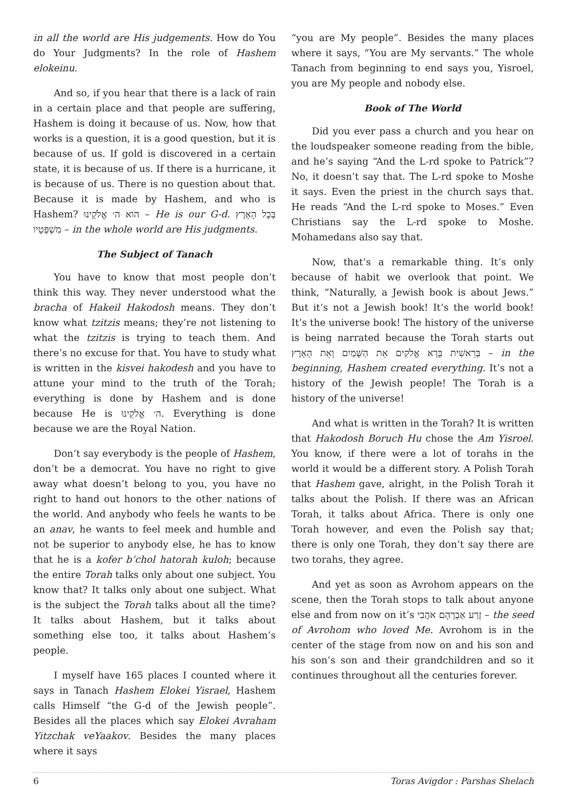in all the world are His judgements. How do You do Your Judgments? In the role of Hashem elokeinu.
And so, if you hear that there is a lack of rain in a certain place and that people are suffering, Hashem is doing it because of us. Now, how that works is a question, it is a good question, but it is because of us. If gold is discovered in a certain state, it is because of us. If there is a hurricane, it is because of us. There is no question about that. Because it is made by Hashem, and who is Hashem? הוא ה׳ אֱלֹקֵינוּ – He is our G-d. בְּכָל הָאָרֶץ מִשְׁפָּטָיו – in the whole world are His judgments.
The Subject of Tanach
You have to know that most people don’t think this way. They never understood what the bracha of Hakeil Hakodosh means. They don’t know what tzitzis means; they’re not listening to what the tzitzis is trying to teach them. And there’s no excuse for that. You have to study what is written in the kisvei hakodesh and you have to attune your mind to the truth of the Torah; everything is done by Hashem and is done because He is ה׳ אֱלֹקֵינוּ. Everything is done because we are the Royal Nation.
Don’t say everybody is the people of Hashem, don’t be a democrat. You have no right to give away what doesn’t belong to you, you have no right to hand out honors to the other nations of the world. And anybody who feels he wants to be an anav, he wants to feel meek and humble and not be superior to anybody else, he has to know that he is a kofer b’chol hatorah kuloh; because the entire Torah talks only about one subject. You know that? It talks only about one subject. What is the subject the Torah talks about all the time? It talks about Hashem, but it talks about something else too, it talks about Hashem’s people.
I myself have 165 places I counted where it says in Tanach Hashem Elokei Yisrael, Hashem calls Himself “the G-d of the Jewish people”. Besides all the places which say Elokei Avraham Yitzchak veYaakov. Besides the many places where it says
“you are My people”. Besides the many places where it says, “You are My servants.” The whole Tanach from beginning to end says you, Yisroel, you are My people and nobody else.
Book of The World
Did you ever pass a church and you hear on the loudspeaker someone reading from the bible, and he’s saying “And the L-rd spoke to Patrick”? No, it doesn’t say that. The L-rd spoke to Moshe it says. Even the priest in the church says that. He reads “And the L-rd spoke to Moses.” Even Christians say the L-rd spoke to Moshe. Mohamedans also say that.
Now, that’s a remarkable thing. It’s only because of habit we overlook that point. We think, “Naturally, a Jewish book is about Jews.” But it’s not a Jewish book! It’s the world book! It’s the universe book! The history of the universe is being narrated because the Torah starts out בְּרֵאשִׁית בָּרָא אֱלֹקִים אֵת הַשָּׁמַיִם וְאֵת הָאָרֶץ – in the beginning, Hashem created everything. It’s not a history of the Jewish people! The Torah is a history of the universe!
And what is written in the Torah? It is written that Hakodosh Boruch Hu chose the Am Yisroel. You know, if there were a lot of torahs in the world it would be a different story. A Polish Torah that Hashem gave, alright, in the Polish Torah it talks about the Polish. If there was an African Torah, it talks about Africa. There is only one Torah however, and even the Polish say that; there is only one Torah, they don’t say there are two torahs, they agree.
And yet as soon as Avrohom appears on the scene, then the Torah stops to talk about anyone else and from now on it’s זֶרַע אַבְרָהָם אֹהֲבִי – the seed of Avrohom who loved Me. Avrohom is in the center of the stage from now on and his son and his son’s son and their grandchildren and so it continues throughout all the centuries forever.
6 Toras Avigdor : Parshas Shelach